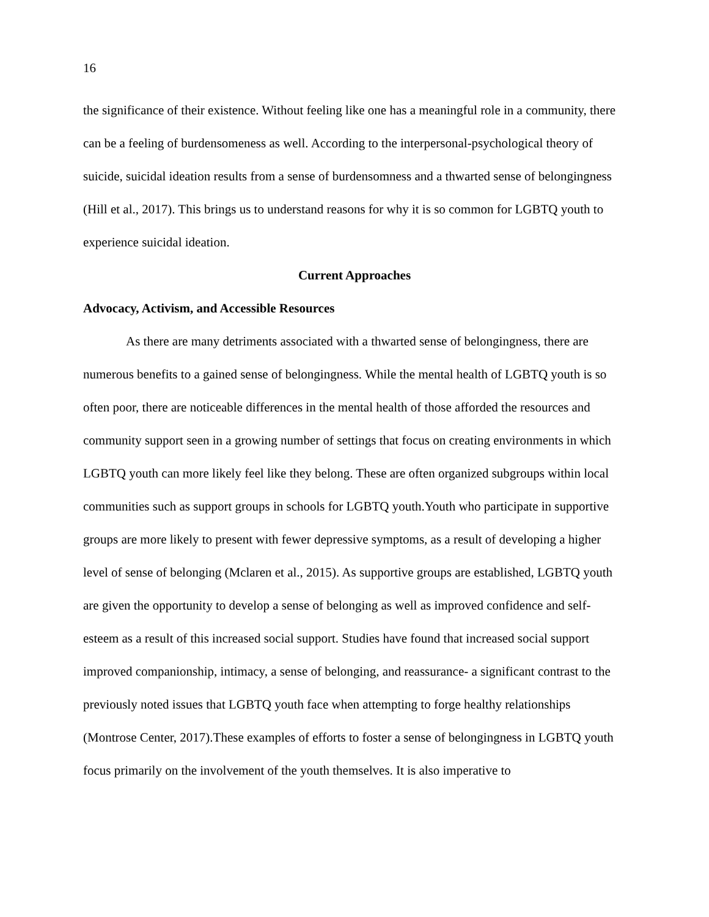16
the significance of their existence. Without feeling like one has a meaningful role in a community, there can be a feeling of burdensomeness as well. According to the interpersonal-psychological theory of suicide, suicidal ideation results from a sense of burdensomness and a thwarted sense of belongingness (Hill et al., 2017). This brings us to understand reasons for why it is so common for LGBTQ youth to experience suicidal ideation.
Current Approaches
Advocacy, Activism, and Accessible Resources
As there are many detriments associated with a thwarted sense of belongingness, there are numerous benefits to a gained sense of belongingness. While the mental health of LGBTQ youth is so often poor, there are noticeable differences in the mental health of those afforded the resources and community support seen in a growing number of settings that focus on creating environments in which LGBTQ youth can more likely feel like they belong. These are often organized subgroups within local communities such as support groups in schools for LGBTQ youth.Youth who participate in supportive groups are more likely to present with fewer depressive symptoms, as a result of developing a higher level of sense of belonging (Mclaren et al., 2015). As supportive groups are established, LGBTQ youth are given the opportunity to develop a sense of belonging as well as improved confidence and self-esteem as a result of this increased social support. Studies have found that increased social support improved companionship, intimacy, a sense of belonging, and reassurance- a significant contrast to the previously noted issues that LGBTQ youth face when attempting to forge healthy relationships (Montrose Center, 2017).These examples of efforts to foster a sense of belongingness in LGBTQ youth focus primarily on the involvement of the youth themselves. It is also imperative to